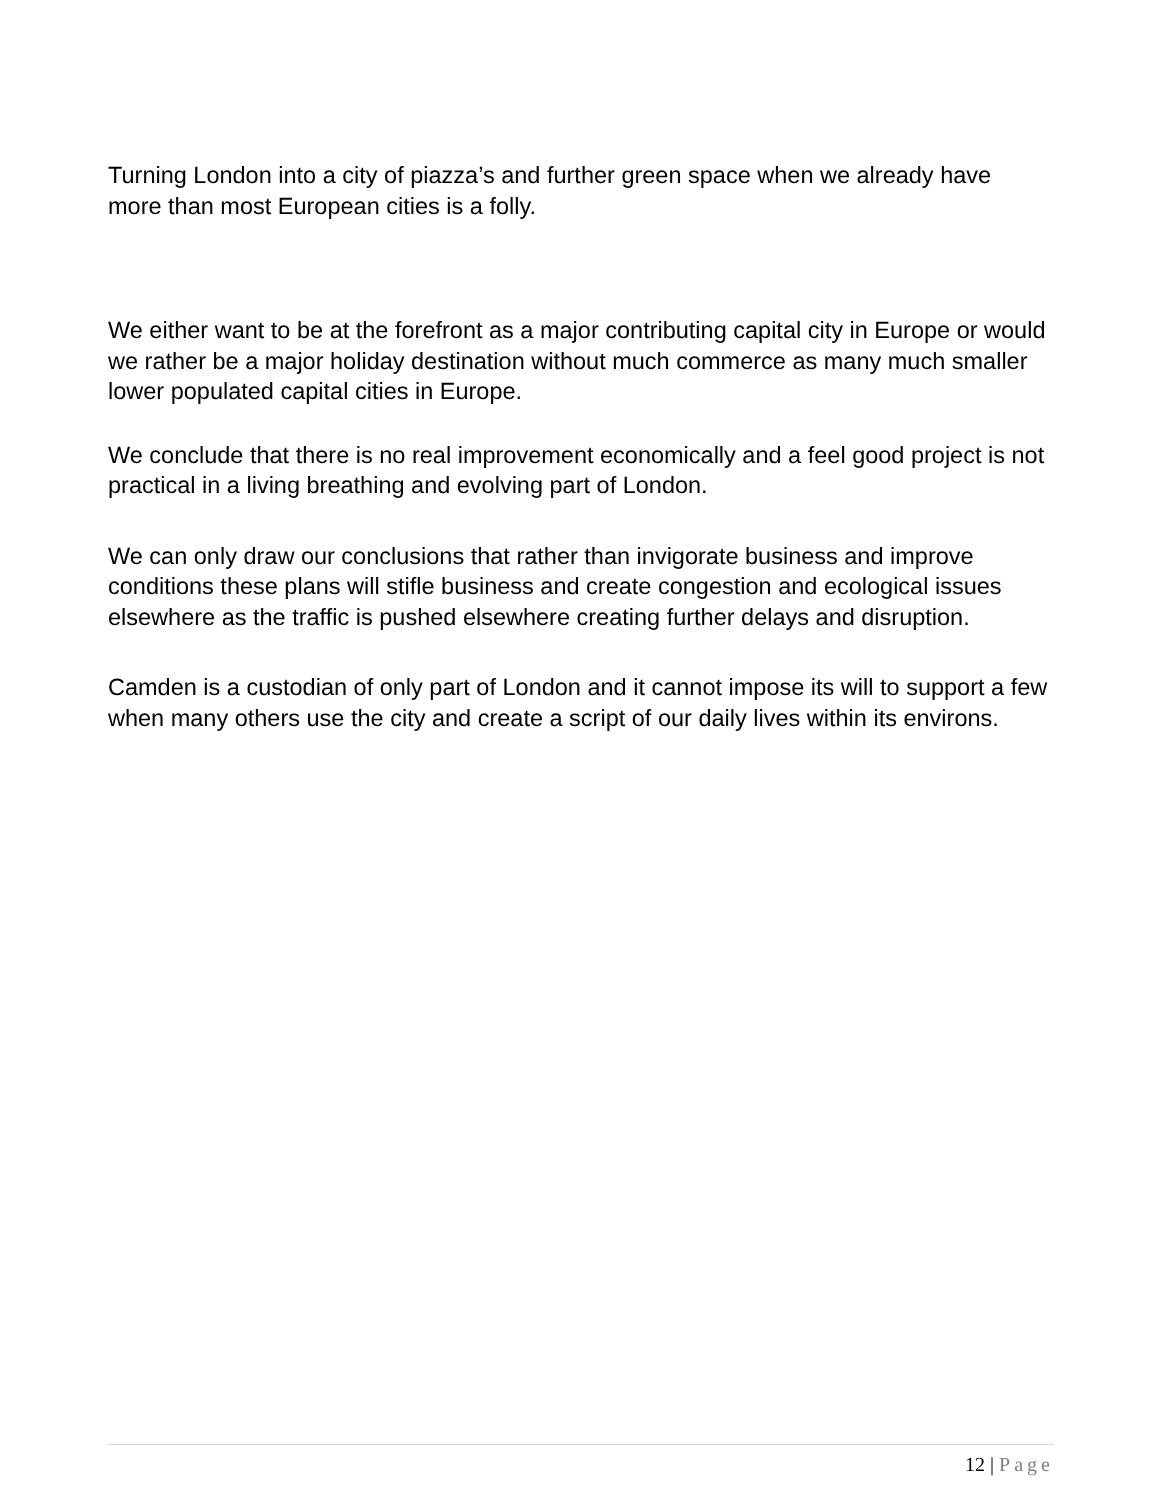Turning London into a city of piazza’s and further green space when we already have more than most European cities is a folly.
We either want to be at the forefront as a major contributing capital city in Europe or would we rather be a major holiday destination without much commerce as many much smaller lower populated capital cities in Europe.
We conclude that there is no real improvement economically and a feel good project is not practical in a living breathing and evolving part of London.
We can only draw our conclusions that rather than invigorate business and improve conditions these plans will stifle business and create congestion and ecological issues elsewhere as the traffic is pushed elsewhere creating further delays and disruption.
Camden is a custodian of only part of London and it cannot impose its will to support a few when many others use the city and create a script of our daily lives within its environs.
12 | Page